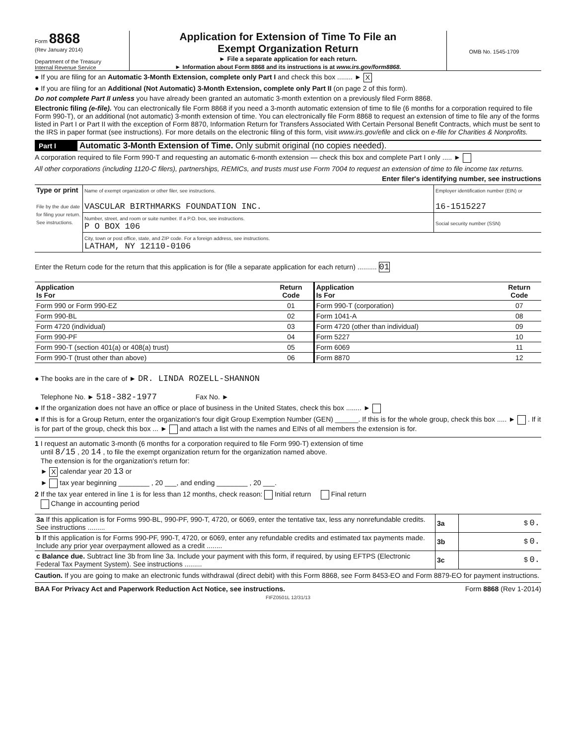Form 8868
(Rev January 2014)
Department of the Treasury
Internal Revenue Service
Application for Extension of Time To File an
Exempt Organization Return
► File a separate application for each return.
► Information about Form 8868 and its instructions is at www.irs.gov/form8868.
OMB No. 1545-1709
● If you are filing for an Automatic 3-Month Extension, complete only Part I and check this box ........ ► X
● If you are filing for an Additional (Not Automatic) 3-Month Extension, complete only Part II (on page 2 of this form).
Do not complete Part II unless you have already been granted an automatic 3-month extention on a previously filed Form 8868.
Electronic filing (e-file). You can electronically file Form 8868 if you need a 3-month automatic extension of time to file (6 months for a corporation required to file Form 990-T), or an additional (not automatic) 3-month extension of time. You can electronically file Form 8868 to request an extension of time to file any of the forms listed in Part I or Part II with the exception of Form 8870, Information Return for Transfers Associated With Certain Personal Benefit Contracts, which must be sent to the IRS in paper format (see instructions). For more details on the electronic filing of this form, visit www.irs.gov/efile and click on e-file for Charities & Nonprofits.
Part I Automatic 3-Month Extension of Time. Only submit original (no copies needed).
A corporation required to file Form 990-T and requesting an automatic 6-month extension — check this box and complete Part I only ..... ►
All other corporations (including 1120-C filers), partnerships, REMICs, and trusts must use Form 7004 to request an extension of time to file income tax returns.
Enter filer's identifying number, see instructions
| Type or print File by the due date for filing your return. See instructions. | Name of exempt organization or other filer, see instructions. VASCULAR BIRTHMARKS FOUNDATION INC. | Employer identification number (EIN) or 16-1515227 |
| | Number, street, and room or suite number. If a P.O. box, see instructions. P O BOX 106 | Social security number (SSN) |
| | City, town or post office, state, and ZIP code. For a foreign address, see instructions. LATHAM, NY 12110-0106 | |
Enter the Return code for the return that this application is for (file a separate application for each return) .......... 01
| Application Is For | Return Code | Application Is For | Return Code |
| --- | --- | --- | --- |
| Form 990 or Form 990-EZ | 01 | Form 990-T (corporation) | 07 |
| Form 990-BL | 02 | Form 1041-A | 08 |
| Form 4720 (individual) | 03 | Form 4720 (other than individual) | 09 |
| Form 990-PF | 04 | Form 5227 | 10 |
| Form 990-T (section 401(a) or 408(a) trust) | 05 | Form 6069 | 11 |
| Form 990-T (trust other than above) | 06 | Form 8870 | 12 |
● The books are in the care of ► DR. LINDA ROZELL-SHANNON
Telephone No. ► 518-382-1977 Fax No. ►
● If the organization does not have an office or place of business in the United States, check this box ........ ►
● If this is for a Group Return, enter the organization's four digit Group Exemption Number (GEN) ______. If this is for the whole group, check this box ..... ► . If it is for part of the group, check this box ... ► and attach a list with the names and EINs of all members the extension is for.
1 I request an automatic 3-month (6 months for a corporation required to file Form 990-T) extension of time
until 8/15 , 20 14 , to file the exempt organization return for the organization named above.
The extension is for the organization's return for:
► X calendar year 20 13 or
► tax year beginning ________ , 20 ___, and ending ________ , 20 ___.
2 If the tax year entered in line 1 is for less than 12 months, check reason: Initial return Final return
Change in accounting period
| 3a If this application is for Forms 990-BL, 990-PF, 990-T, 4720, or 6069, enter the tentative tax, less any nonrefundable credits. See instructions ......... | 3a | $ 0. |
| b If this application is for Forms 990-PF, 990-T, 4720, or 6069, enter any refundable credits and estimated tax payments made. Include any prior year overpayment allowed as a credit ........ | 3b | $ 0. |
| c Balance due. Subtract line 3b from line 3a. Include your payment with this form, if required, by using EFTPS (Electronic Federal Tax Payment System). See instructions ......... | 3c | $ 0. |
Caution. If you are going to make an electronic funds withdrawal (direct debit) with this Form 8868, see Form 8453-EO and Form 8879-EO for payment instructions.
BAA For Privacy Act and Paperwork Reduction Act Notice, see instructions. Form 8868 (Rev 1-2014)
FIFZ0501L 12/31/13